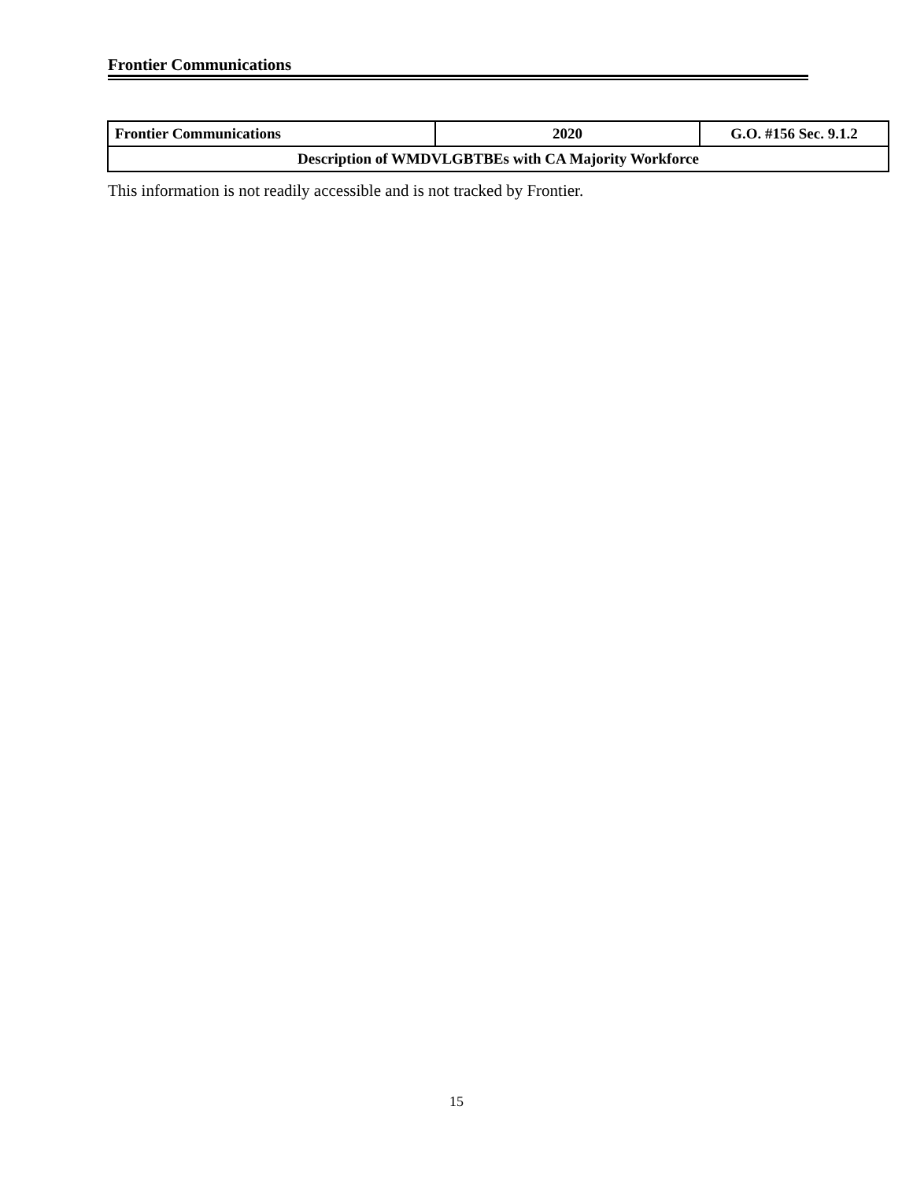Frontier Communications
| Frontier Communications | 2020 | G.O. #156 Sec. 9.1.2 |
| Description of WMDVLGBTBEs with CA Majority Workforce | | |
This information is not readily accessible and is not tracked by Frontier.
15